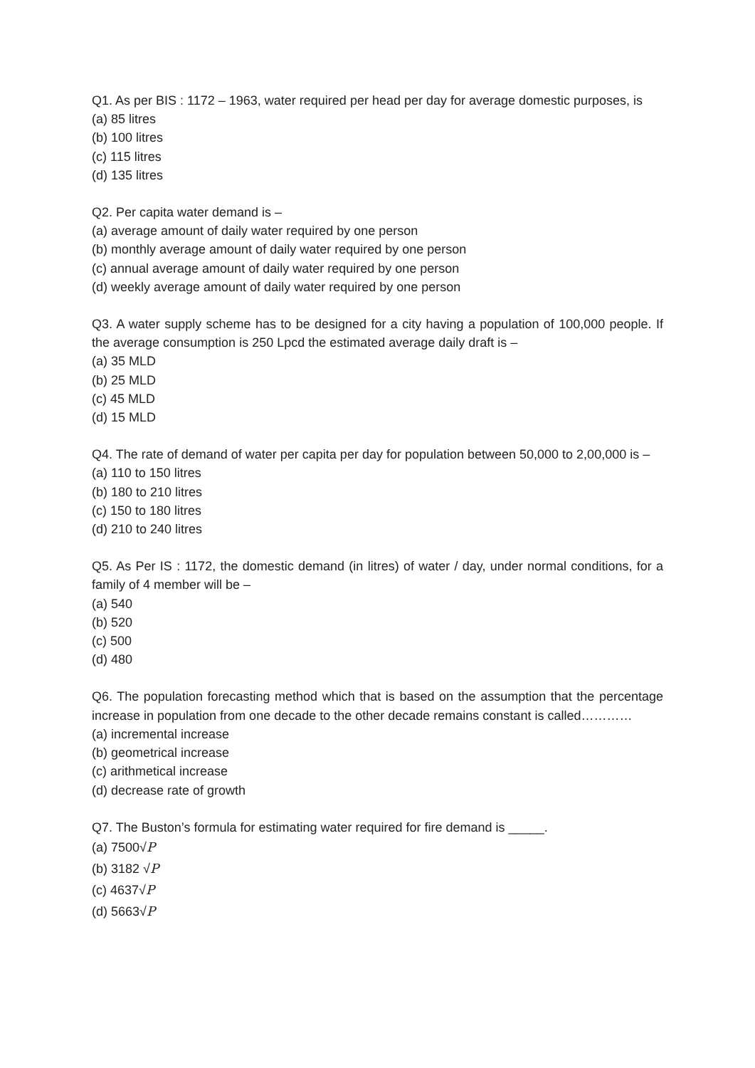Q1. As per BIS : 1172 – 1963, water required per head per day for average domestic purposes, is
(a) 85 litres
(b) 100 litres
(c) 115 litres
(d) 135 litres
Q2. Per capita water demand is –
(a) average amount of daily water required by one person
(b) monthly average amount of daily water required by one person
(c) annual average amount of daily water required by one person
(d) weekly average amount of daily water required by one person
Q3. A water supply scheme has to be designed for a city having a population of 100,000 people. If the average consumption is 250 Lpcd the estimated average daily draft is –
(a) 35 MLD
(b) 25 MLD
(c) 45 MLD
(d) 15 MLD
Q4. The rate of demand of water per capita per day for population between 50,000 to 2,00,000 is –
(a) 110 to 150 litres
(b) 180 to 210 litres
(c) 150 to 180 litres
(d) 210 to 240 litres
Q5. As Per IS : 1172, the domestic demand (in litres) of water / day, under normal conditions, for a family of 4 member will be –
(a) 540
(b) 520
(c) 500
(d) 480
Q6. The population forecasting method which that is based on the assumption that the percentage increase in population from one decade to the other decade remains constant is called…………
(a) incremental increase
(b) geometrical increase
(c) arithmetical increase
(d) decrease rate of growth
Q7. The Buston’s formula for estimating water required for fire demand is _____.
(a) 7500√P
(b) 3182 √P
(c) 4637√P
(d) 5663√P